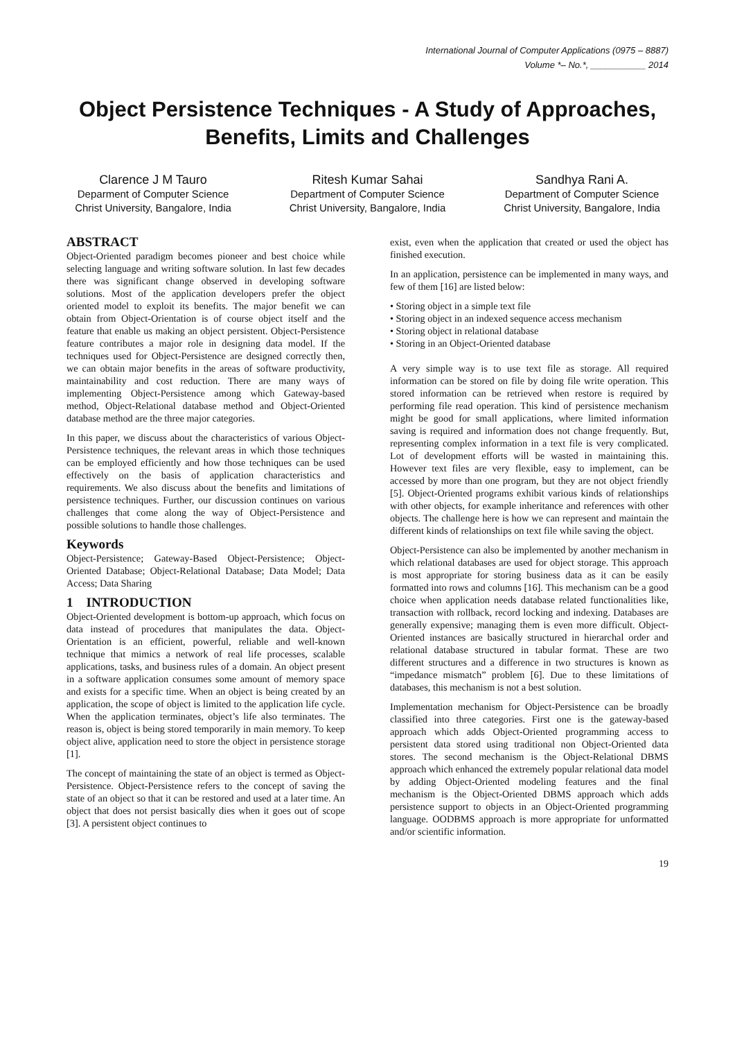International Journal of Computer Applications (0975 – 8887)
Volume *– No.*, ___________ 2014
Object Persistence Techniques - A Study of Approaches, Benefits, Limits and Challenges
Clarence J M Tauro
Deparment of Computer Science
Christ University, Bangalore, India
Ritesh Kumar Sahai
Department of Computer Science
Christ University, Bangalore, India
Sandhya Rani A.
Department of Computer Science
Christ University, Bangalore, India
ABSTRACT
Object-Oriented paradigm becomes pioneer and best choice while selecting language and writing software solution. In last few decades there was significant change observed in developing software solutions. Most of the application developers prefer the object oriented model to exploit its benefits. The major benefit we can obtain from Object-Orientation is of course object itself and the feature that enable us making an object persistent. Object-Persistence feature contributes a major role in designing data model. If the techniques used for Object-Persistence are designed correctly then, we can obtain major benefits in the areas of software productivity, maintainability and cost reduction. There are many ways of implementing Object-Persistence among which Gateway-based method, Object-Relational database method and Object-Oriented database method are the three major categories.
In this paper, we discuss about the characteristics of various Object-Persistence techniques, the relevant areas in which those techniques can be employed efficiently and how those techniques can be used effectively on the basis of application characteristics and requirements. We also discuss about the benefits and limitations of persistence techniques. Further, our discussion continues on various challenges that come along the way of Object-Persistence and possible solutions to handle those challenges.
Keywords
Object-Persistence; Gateway-Based Object-Persistence; Object-Oriented Database; Object-Relational Database; Data Model; Data Access; Data Sharing
1 INTRODUCTION
Object-Oriented development is bottom-up approach, which focus on data instead of procedures that manipulates the data. Object-Orientation is an efficient, powerful, reliable and well-known technique that mimics a network of real life processes, scalable applications, tasks, and business rules of a domain. An object present in a software application consumes some amount of memory space and exists for a specific time. When an object is being created by an application, the scope of object is limited to the application life cycle. When the application terminates, object’s life also terminates. The reason is, object is being stored temporarily in main memory. To keep object alive, application need to store the object in persistence storage [1].
The concept of maintaining the state of an object is termed as Object-Persistence. Object-Persistence refers to the concept of saving the state of an object so that it can be restored and used at a later time. An object that does not persist basically dies when it goes out of scope [3]. A persistent object continues to
exist, even when the application that created or used the object has finished execution.
In an application, persistence can be implemented in many ways, and few of them [16] are listed below:
• Storing object in a simple text file
• Storing object in an indexed sequence access mechanism
• Storing object in relational database
• Storing in an Object-Oriented database
A very simple way is to use text file as storage. All required information can be stored on file by doing file write operation. This stored information can be retrieved when restore is required by performing file read operation. This kind of persistence mechanism might be good for small applications, where limited information saving is required and information does not change frequently. But, representing complex information in a text file is very complicated. Lot of development efforts will be wasted in maintaining this. However text files are very flexible, easy to implement, can be accessed by more than one program, but they are not object friendly [5]. Object-Oriented programs exhibit various kinds of relationships with other objects, for example inheritance and references with other objects. The challenge here is how we can represent and maintain the different kinds of relationships on text file while saving the object.
Object-Persistence can also be implemented by another mechanism in which relational databases are used for object storage. This approach is most appropriate for storing business data as it can be easily formatted into rows and columns [16]. This mechanism can be a good choice when application needs database related functionalities like, transaction with rollback, record locking and indexing. Databases are generally expensive; managing them is even more difficult. Object-Oriented instances are basically structured in hierarchal order and relational database structured in tabular format. These are two different structures and a difference in two structures is known as “impedance mismatch” problem [6]. Due to these limitations of databases, this mechanism is not a best solution.
Implementation mechanism for Object-Persistence can be broadly classified into three categories. First one is the gateway-based approach which adds Object-Oriented programming access to persistent data stored using traditional non Object-Oriented data stores. The second mechanism is the Object-Relational DBMS approach which enhanced the extremely popular relational data model by adding Object-Oriented modeling features and the final mechanism is the Object-Oriented DBMS approach which adds persistence support to objects in an Object-Oriented programming language. OODBMS approach is more appropriate for unformatted and/or scientific information.
19